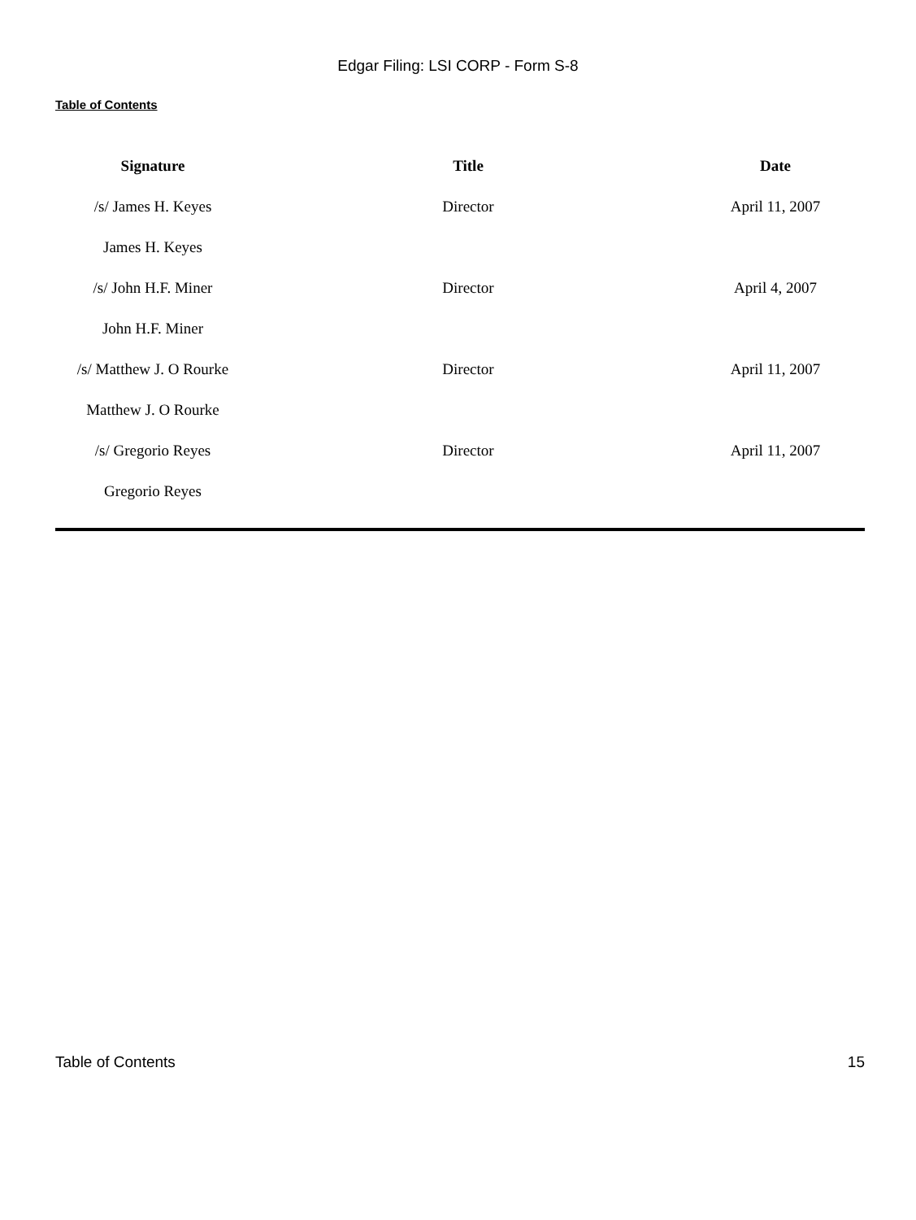Edgar Filing: LSI CORP - Form S-8
Table of Contents
| Signature | Title | Date |
| --- | --- | --- |
| /s/ James H. Keyes | Director | April 11, 2007 |
| James H. Keyes | | |
| /s/ John H.F. Miner | Director | April 4, 2007 |
| John H.F. Miner | | |
| /s/ Matthew J. O Rourke | Director | April 11, 2007 |
| Matthew J. O Rourke | | |
| /s/ Gregorio Reyes | Director | April 11, 2007 |
| Gregorio Reyes | | |
Table of Contents 15